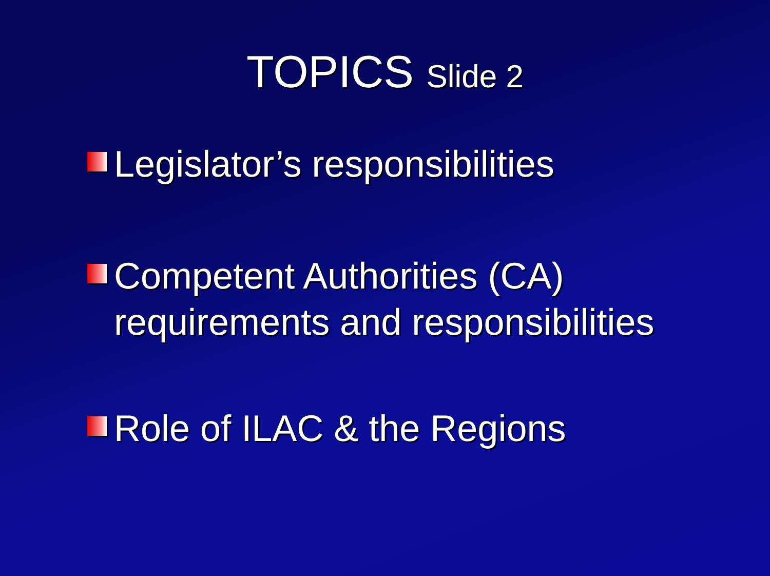TOPICS Slide 2
Legislator’s responsibilities
Competent Authorities (CA) requirements and responsibilities
Role of ILAC & the Regions